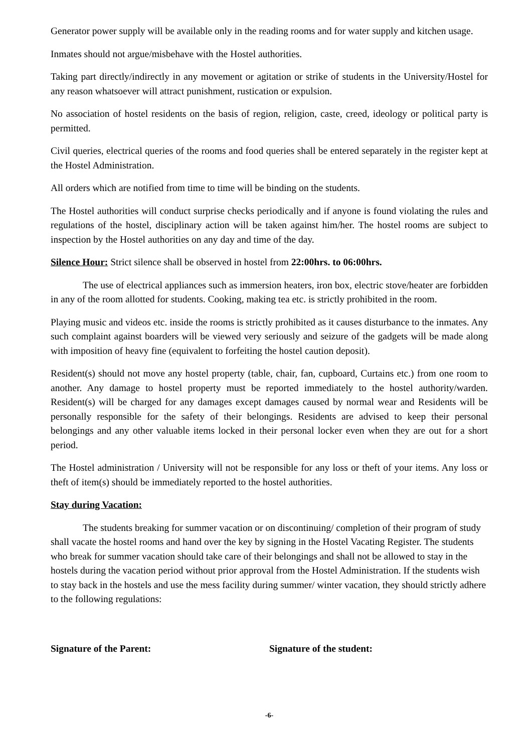Generator power supply will be available only in the reading rooms and for water supply and kitchen usage.
Inmates should not argue/misbehave with the Hostel authorities.
Taking part directly/indirectly in any movement or agitation or strike of students in the University/Hostel for any reason whatsoever will attract punishment, rustication or expulsion.
No association of hostel residents on the basis of region, religion, caste, creed, ideology or political party is permitted.
Civil queries, electrical queries of the rooms and food queries shall be entered separately in the register kept at the Hostel Administration.
All orders which are notified from time to time will be binding on the students.
The Hostel authorities will conduct surprise checks periodically and if anyone is found violating the rules and regulations of the hostel, disciplinary action will be taken against him/her. The hostel rooms are subject to inspection by the Hostel authorities on any day and time of the day.
Silence Hour: Strict silence shall be observed in hostel from 22:00hrs. to 06:00hrs.
The use of electrical appliances such as immersion heaters, iron box, electric stove/heater are forbidden in any of the room allotted for students. Cooking, making tea etc. is strictly prohibited in the room.
Playing music and videos etc. inside the rooms is strictly prohibited as it causes disturbance to the inmates. Any such complaint against boarders will be viewed very seriously and seizure of the gadgets will be made along with imposition of heavy fine (equivalent to forfeiting the hostel caution deposit).
Resident(s) should not move any hostel property (table, chair, fan, cupboard, Curtains etc.) from one room to another. Any damage to hostel property must be reported immediately to the hostel authority/warden. Resident(s) will be charged for any damages except damages caused by normal wear and Residents will be personally responsible for the safety of their belongings. Residents are advised to keep their personal belongings and any other valuable items locked in their personal locker even when they are out for a short period.
The Hostel administration / University will not be responsible for any loss or theft of your items. Any loss or theft of item(s) should be immediately reported to the hostel authorities.
Stay during Vacation:
The students breaking for summer vacation or on discontinuing/ completion of their program of study shall vacate the hostel rooms and hand over the key by signing in the Hostel Vacating Register. The students who break for summer vacation should take care of their belongings and shall not be allowed to stay in the hostels during the vacation period without prior approval from the Hostel Administration. If the students wish to stay back in the hostels and use the mess facility during summer/ winter vacation, they should strictly adhere to the following regulations:
Signature of the Parent: Signature of the student:
-6-